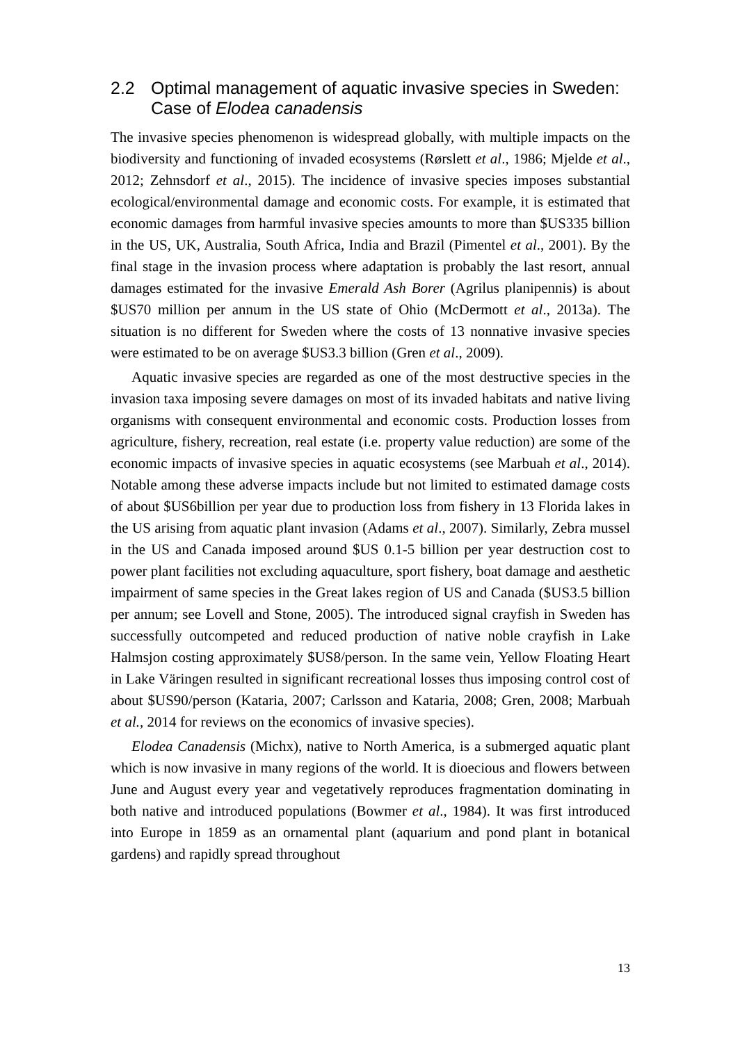2.2 Optimal management of aquatic invasive species in Sweden: Case of Elodea canadensis
The invasive species phenomenon is widespread globally, with multiple impacts on the biodiversity and functioning of invaded ecosystems (Rørslett et al., 1986; Mjelde et al., 2012; Zehnsdorf et al., 2015). The incidence of invasive species imposes substantial ecological/environmental damage and economic costs. For example, it is estimated that economic damages from harmful invasive species amounts to more than $US335 billion in the US, UK, Australia, South Africa, India and Brazil (Pimentel et al., 2001). By the final stage in the invasion process where adaptation is probably the last resort, annual damages estimated for the invasive Emerald Ash Borer (Agrilus planipennis) is about $US70 million per annum in the US state of Ohio (McDermott et al., 2013a). The situation is no different for Sweden where the costs of 13 nonnative invasive species were estimated to be on average $US3.3 billion (Gren et al., 2009).
Aquatic invasive species are regarded as one of the most destructive species in the invasion taxa imposing severe damages on most of its invaded habitats and native living organisms with consequent environmental and economic costs. Production losses from agriculture, fishery, recreation, real estate (i.e. property value reduction) are some of the economic impacts of invasive species in aquatic ecosystems (see Marbuah et al., 2014). Notable among these adverse impacts include but not limited to estimated damage costs of about $US6billion per year due to production loss from fishery in 13 Florida lakes in the US arising from aquatic plant invasion (Adams et al., 2007). Similarly, Zebra mussel in the US and Canada imposed around $US 0.1-5 billion per year destruction cost to power plant facilities not excluding aquaculture, sport fishery, boat damage and aesthetic impairment of same species in the Great lakes region of US and Canada ($US3.5 billion per annum; see Lovell and Stone, 2005). The introduced signal crayfish in Sweden has successfully outcompeted and reduced production of native noble crayfish in Lake Halmsjon costing approximately $US8/person. In the same vein, Yellow Floating Heart in Lake Väringen resulted in significant recreational losses thus imposing control cost of about $US90/person (Kataria, 2007; Carlsson and Kataria, 2008; Gren, 2008; Marbuah et al., 2014 for reviews on the economics of invasive species).
Elodea Canadensis (Michx), native to North America, is a submerged aquatic plant which is now invasive in many regions of the world. It is dioecious and flowers between June and August every year and vegetatively reproduces fragmentation dominating in both native and introduced populations (Bowmer et al., 1984). It was first introduced into Europe in 1859 as an ornamental plant (aquarium and pond plant in botanical gardens) and rapidly spread throughout
13